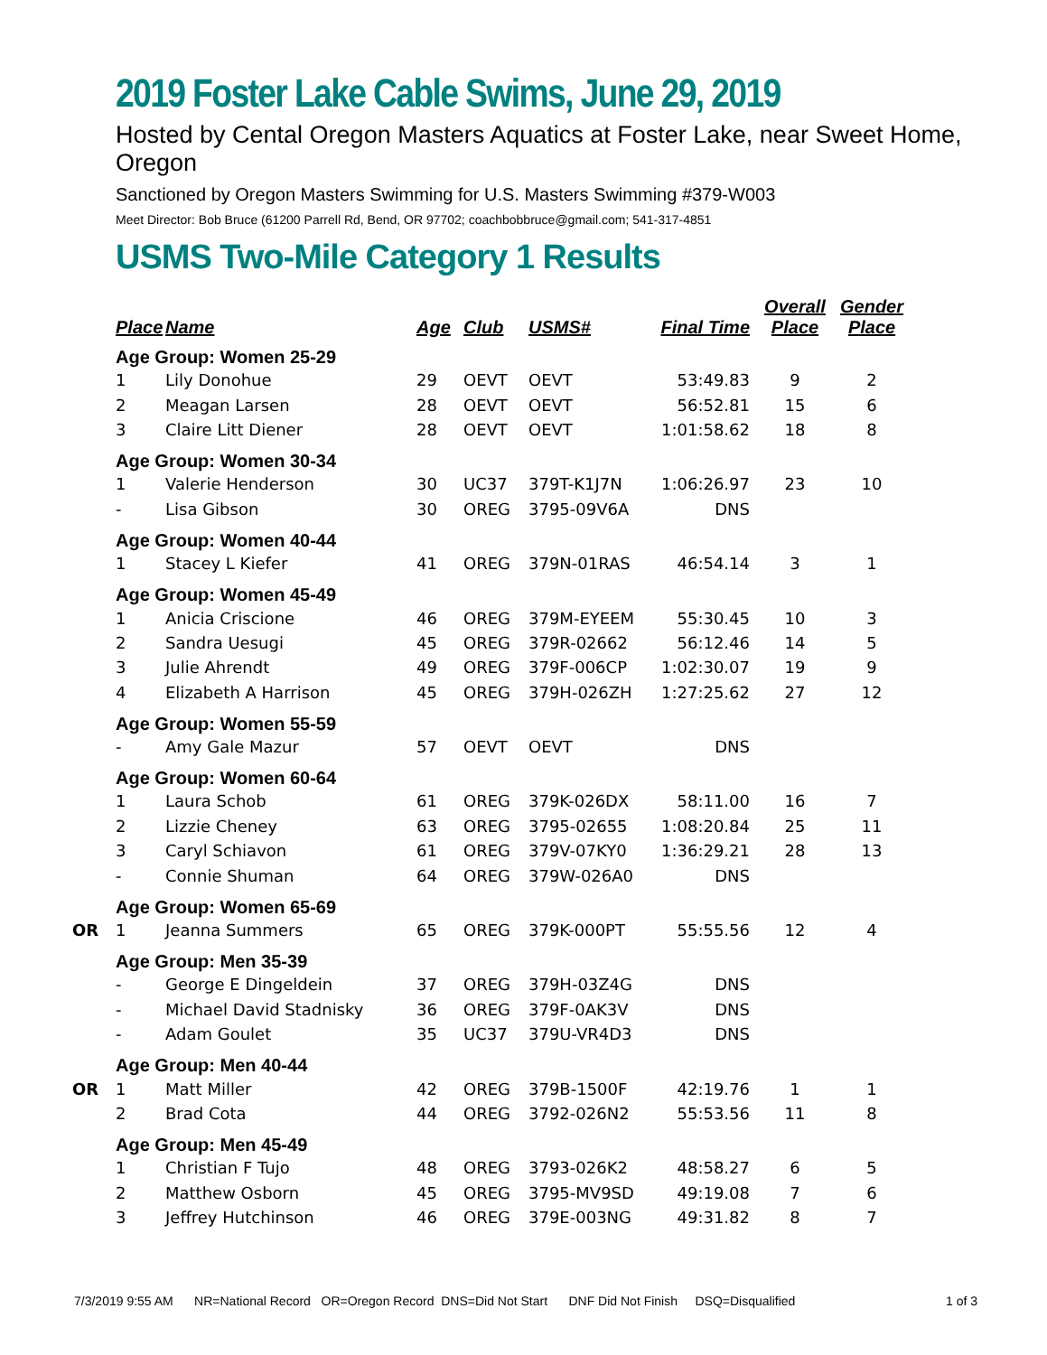2019 Foster Lake Cable Swims, June 29, 2019
Hosted by Cental Oregon Masters Aquatics at Foster Lake, near Sweet Home, Oregon
Sanctioned by Oregon Masters Swimming for U.S. Masters Swimming #379-W003
Meet Director: Bob Bruce (61200 Parrell Rd, Bend, OR 97702; coachbobbruce@gmail.com; 541-317-4851
USMS Two-Mile Category 1 Results
| | Place | Name | Age | Club | USMS# | Final Time | Overall Place | Gender Place |
| --- | --- | --- | --- | --- | --- | --- | --- | --- |
| | Age Group: Women 25-29 | | | | | | | |
| | 1 | Lily Donohue | 29 | OEVT | OEVT | 53:49.83 | 9 | 2 |
| | 2 | Meagan Larsen | 28 | OEVT | OEVT | 56:52.81 | 15 | 6 |
| | 3 | Claire Litt Diener | 28 | OEVT | OEVT | 1:01:58.62 | 18 | 8 |
| | Age Group: Women 30-34 | | | | | | | |
| | 1 | Valerie Henderson | 30 | UC37 | 379T-K1J7N | 1:06:26.97 | 23 | 10 |
| | - | Lisa Gibson | 30 | OREG | 3795-09V6A | DNS | | |
| | Age Group: Women 40-44 | | | | | | | |
| | 1 | Stacey L Kiefer | 41 | OREG | 379N-01RAS | 46:54.14 | 3 | 1 |
| | Age Group: Women 45-49 | | | | | | | |
| | 1 | Anicia Criscione | 46 | OREG | 379M-EYEEM | 55:30.45 | 10 | 3 |
| | 2 | Sandra Uesugi | 45 | OREG | 379R-02662 | 56:12.46 | 14 | 5 |
| | 3 | Julie Ahrendt | 49 | OREG | 379F-006CP | 1:02:30.07 | 19 | 9 |
| | 4 | Elizabeth A Harrison | 45 | OREG | 379H-026ZH | 1:27:25.62 | 27 | 12 |
| | Age Group: Women 55-59 | | | | | | | |
| | - | Amy Gale Mazur | 57 | OEVT | OEVT | DNS | | |
| | Age Group: Women 60-64 | | | | | | | |
| | 1 | Laura Schob | 61 | OREG | 379K-026DX | 58:11.00 | 16 | 7 |
| | 2 | Lizzie Cheney | 63 | OREG | 3795-02655 | 1:08:20.84 | 25 | 11 |
| | 3 | Caryl Schiavon | 61 | OREG | 379V-07KY0 | 1:36:29.21 | 28 | 13 |
| | - | Connie Shuman | 64 | OREG | 379W-026A0 | DNS | | |
| | Age Group: Women 65-69 | | | | | | | |
| OR | 1 | Jeanna Summers | 65 | OREG | 379K-000PT | 55:55.56 | 12 | 4 |
| | Age Group: Men 35-39 | | | | | | | |
| | - | George E Dingeldein | 37 | OREG | 379H-03Z4G | DNS | | |
| | - | Michael David Stadnisky | 36 | OREG | 379F-0AK3V | DNS | | |
| | - | Adam Goulet | 35 | UC37 | 379U-VR4D3 | DNS | | |
| | Age Group: Men 40-44 | | | | | | | |
| OR | 1 | Matt Miller | 42 | OREG | 379B-1500F | 42:19.76 | 1 | 1 |
| | 2 | Brad Cota | 44 | OREG | 3792-026N2 | 55:53.56 | 11 | 8 |
| | Age Group: Men 45-49 | | | | | | | |
| | 1 | Christian F Tujo | 48 | OREG | 3793-026K2 | 48:58.27 | 6 | 5 |
| | 2 | Matthew Osborn | 45 | OREG | 3795-MV9SD | 49:19.08 | 7 | 6 |
| | 3 | Jeffrey Hutchinson | 46 | OREG | 379E-003NG | 49:31.82 | 8 | 7 |
7/3/2019 9:55 AM NR=National Record OR=Oregon Record DNS=Did Not Start DNF Did Not Finish DSQ=Disqualified 1 of 3